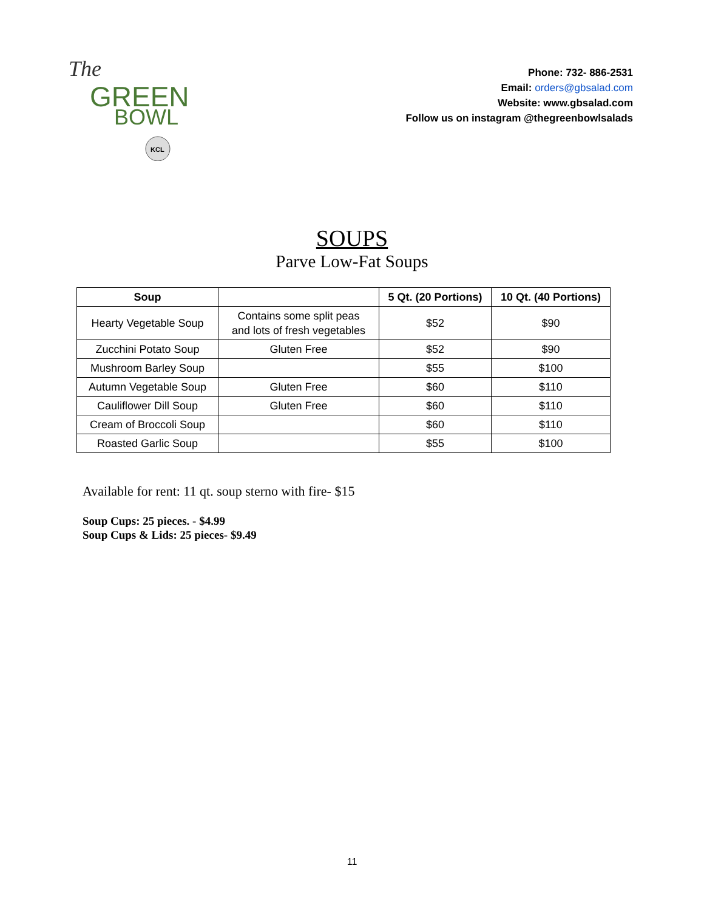The
GREEN
BOWL
KCL
Phone: 732- 886-2531
Email: orders@gbsalad.com
Website: www.gbsalad.com
Follow us on instagram @thegreenbowlsalads
SOUPS
Parve Low-Fat Soups
| Soup | | 5 Qt. (20 Portions) | 10 Qt. (40 Portions) |
| --- | --- | --- | --- |
| Hearty Vegetable Soup | Contains some split peas and lots of fresh vegetables | $52 | $90 |
| Zucchini Potato Soup | Gluten Free | $52 | $90 |
| Mushroom Barley Soup | | $55 | $100 |
| Autumn Vegetable Soup | Gluten Free | $60 | $110 |
| Cauliflower Dill Soup | Gluten Free | $60 | $110 |
| Cream of Broccoli Soup | | $60 | $110 |
| Roasted Garlic Soup | | $55 | $100 |
Available for rent: 11 qt. soup sterno with fire- $15
Soup Cups: 25 pieces. - $4.99
Soup Cups & Lids: 25 pieces- $9.49
11